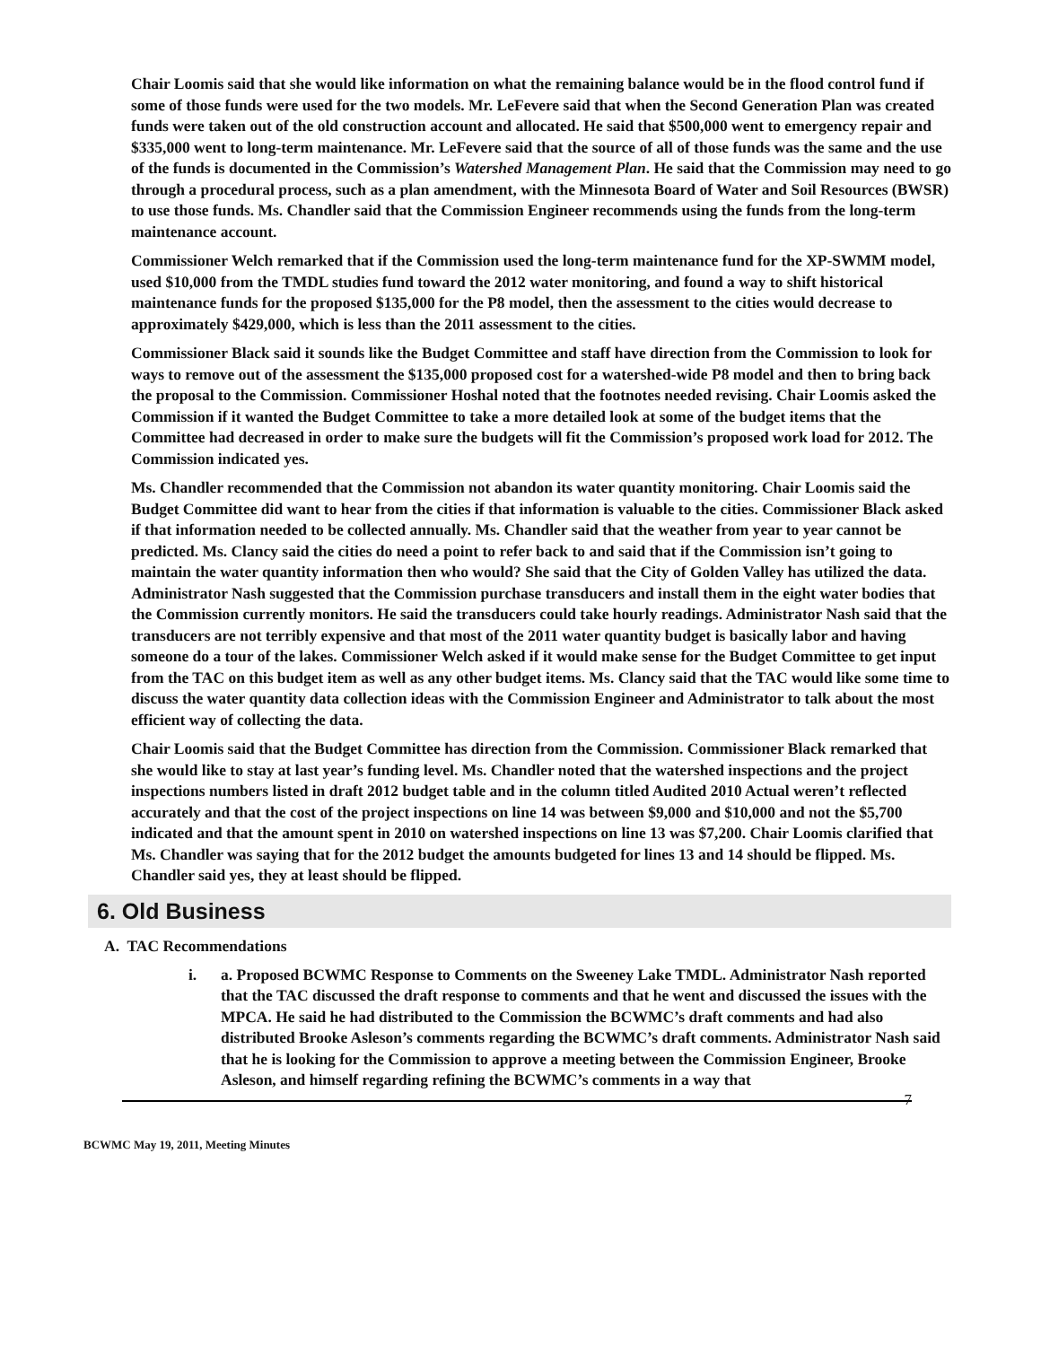Chair Loomis said that she would like information on what the remaining balance would be in the flood control fund if some of those funds were used for the two models. Mr. LeFevere said that when the Second Generation Plan was created funds were taken out of the old construction account and allocated. He said that $500,000 went to emergency repair and $335,000 went to long-term maintenance. Mr. LeFevere said that the source of all of those funds was the same and the use of the funds is documented in the Commission’s Watershed Management Plan. He said that the Commission may need to go through a procedural process, such as a plan amendment, with the Minnesota Board of Water and Soil Resources (BWSR) to use those funds. Ms. Chandler said that the Commission Engineer recommends using the funds from the long-term maintenance account.
Commissioner Welch remarked that if the Commission used the long-term maintenance fund for the XP-SWMM model, used $10,000 from the TMDL studies fund toward the 2012 water monitoring, and found a way to shift historical maintenance funds for the proposed $135,000 for the P8 model, then the assessment to the cities would decrease to approximately $429,000, which is less than the 2011 assessment to the cities.
Commissioner Black said it sounds like the Budget Committee and staff have direction from the Commission to look for ways to remove out of the assessment the $135,000 proposed cost for a watershed-wide P8 model and then to bring back the proposal to the Commission. Commissioner Hoshal noted that the footnotes needed revising. Chair Loomis asked the Commission if it wanted the Budget Committee to take a more detailed look at some of the budget items that the Committee had decreased in order to make sure the budgets will fit the Commission’s proposed work load for 2012. The Commission indicated yes.
Ms. Chandler recommended that the Commission not abandon its water quantity monitoring. Chair Loomis said the Budget Committee did want to hear from the cities if that information is valuable to the cities. Commissioner Black asked if that information needed to be collected annually. Ms. Chandler said that the weather from year to year cannot be predicted. Ms. Clancy said the cities do need a point to refer back to and said that if the Commission isn’t going to maintain the water quantity information then who would? She said that the City of Golden Valley has utilized the data. Administrator Nash suggested that the Commission purchase transducers and install them in the eight water bodies that the Commission currently monitors. He said the transducers could take hourly readings. Administrator Nash said that the transducers are not terribly expensive and that most of the 2011 water quantity budget is basically labor and having someone do a tour of the lakes. Commissioner Welch asked if it would make sense for the Budget Committee to get input from the TAC on this budget item as well as any other budget items. Ms. Clancy said that the TAC would like some time to discuss the water quantity data collection ideas with the Commission Engineer and Administrator to talk about the most efficient way of collecting the data.
Chair Loomis said that the Budget Committee has direction from the Commission. Commissioner Black remarked that she would like to stay at last year’s funding level. Ms. Chandler noted that the watershed inspections and the project inspections numbers listed in draft 2012 budget table and in the column titled Audited 2010 Actual weren’t reflected accurately and that the cost of the project inspections on line 14 was between $9,000 and $10,000 and not the $5,700 indicated and that the amount spent in 2010 on watershed inspections on line 13 was $7,200. Chair Loomis clarified that Ms. Chandler was saying that for the 2012 budget the amounts budgeted for lines 13 and 14 should be flipped. Ms. Chandler said yes, they at least should be flipped.
6. Old Business
A. TAC Recommendations
i. a. Proposed BCWMC Response to Comments on the Sweeney Lake TMDL. Administrator Nash reported that the TAC discussed the draft response to comments and that he went and discussed the issues with the MPCA. He said he had distributed to the Commission the BCWMC’s draft comments and had also distributed Brooke Asleson’s comments regarding the BCWMC’s draft comments. Administrator Nash said that he is looking for the Commission to approve a meeting between the Commission Engineer, Brooke Asleson, and himself regarding refining the BCWMC’s comments in a way that
7
BCWMC May 19, 2011, Meeting Minutes